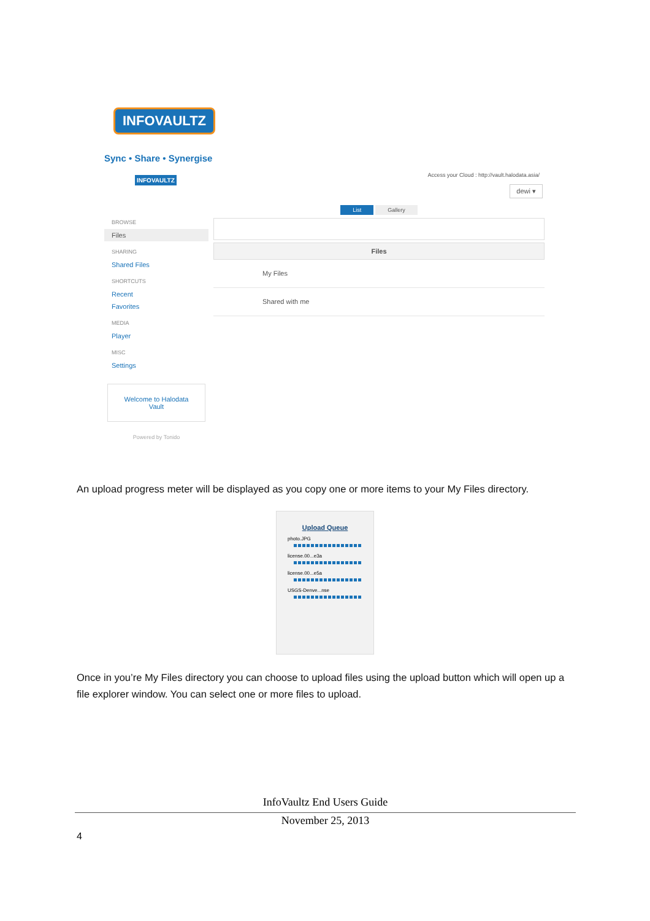INFOVAULTZ
Sync • Share • Synergise
INFOVAULTZ
Access your Cloud : http://vault.halodata.asia/
dewi ▾
BROWSE
Files
SHARING
Shared Files
SHORTCUTS
Recent
Favorites
MEDIA
Player
MISC
Settings
Welcome to Halodata Vault
Powered by Tonido
List Gallery
Files
My Files
Shared with me
An upload progress meter will be displayed as you copy one or more items to your My Files directory.
Upload Queue
photo.JPG
license.00...e3a
license.00...e5a
USGS-Denve...nse
Once in you’re My Files directory you can choose to upload files using the upload button which will open up a file explorer window. You can select one or more files to upload.
InfoVaultz End Users Guide
November 25, 2013
4